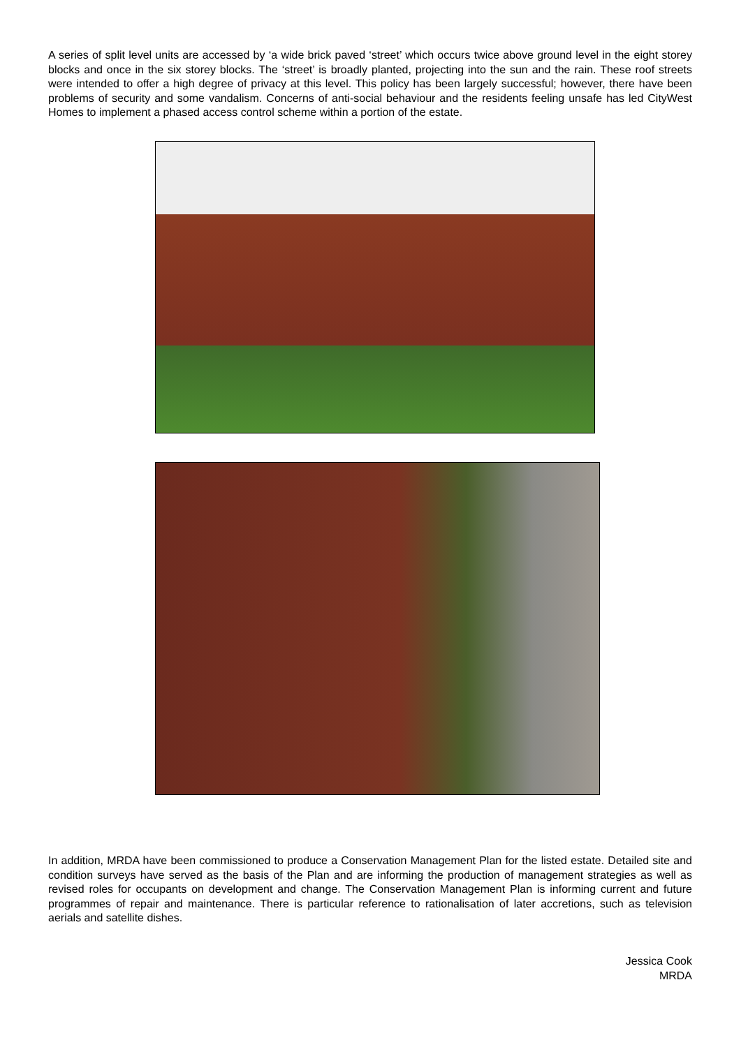A series of split level units are accessed by ‘a wide brick paved ‘street’ which occurs twice above ground level in the eight storey blocks and once in the six storey blocks. The ‘street’ is broadly planted, projecting into the sun and the rain. These roof streets were intended to offer a high degree of privacy at this level. This policy has been largely successful; however, there have been problems of security and some vandalism. Concerns of anti-social behaviour and the residents feeling unsafe has led CityWest Homes to implement a phased access control scheme within a portion of the estate.
In addition, MRDA have been commissioned to produce a Conservation Management Plan for the listed estate. Detailed site and condition surveys have served as the basis of the Plan and are informing the production of management strategies as well as revised roles for occupants on development and change. The Conservation Management Plan is informing current and future programmes of repair and maintenance. There is particular reference to rationalisation of later accretions, such as television aerials and satellite dishes.
Jessica Cook
MRDA